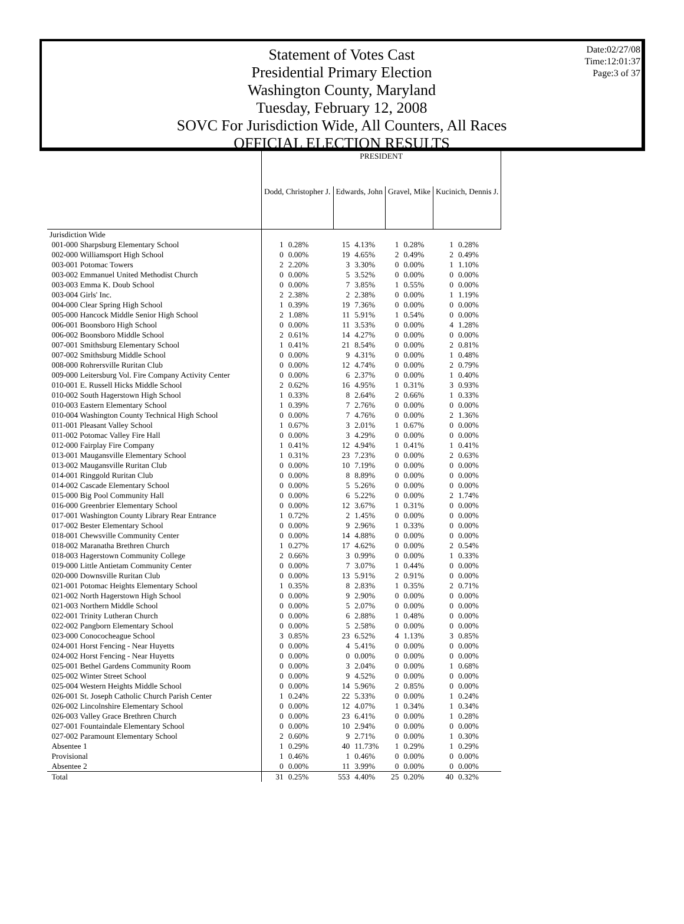Date:02/27/08
Time:12:01:37
Page:3 of 37
Statement of Votes Cast
Presidential Primary Election
Washington County, Maryland
Tuesday, February 12, 2008
SOVC For Jurisdiction Wide, All Counters, All Races
OFFICIAL ELECTION RESULTS
| | PRESIDENT | | | | | | | |
| --- | --- | --- | --- | --- | --- | --- | --- | --- |
| | Dodd, Christopher J. | | Edwards, John | | Gravel, Mike | | Kucinich, Dennis J. | |
| Jurisdiction Wide | | | | | | | | |
| 001-000 Sharpsburg Elementary School | 1 | 0.28% | 15 | 4.13% | 1 | 0.28% | 1 | 0.28% |
| 002-000 Williamsport High School | 0 | 0.00% | 19 | 4.65% | 2 | 0.49% | 2 | 0.49% |
| 003-001 Potomac Towers | 2 | 2.20% | 3 | 3.30% | 0 | 0.00% | 1 | 1.10% |
| 003-002 Emmanuel United Methodist Church | 0 | 0.00% | 5 | 3.52% | 0 | 0.00% | 0 | 0.00% |
| 003-003 Emma K. Doub School | 0 | 0.00% | 7 | 3.85% | 1 | 0.55% | 0 | 0.00% |
| 003-004 Girls' Inc. | 2 | 2.38% | 2 | 2.38% | 0 | 0.00% | 1 | 1.19% |
| 004-000 Clear Spring High School | 1 | 0.39% | 19 | 7.36% | 0 | 0.00% | 0 | 0.00% |
| 005-000 Hancock Middle Senior High School | 2 | 1.08% | 11 | 5.91% | 1 | 0.54% | 0 | 0.00% |
| 006-001 Boonsboro High School | 0 | 0.00% | 11 | 3.53% | 0 | 0.00% | 4 | 1.28% |
| 006-002 Boonsboro Middle School | 2 | 0.61% | 14 | 4.27% | 0 | 0.00% | 0 | 0.00% |
| 007-001 Smithsburg Elementary School | 1 | 0.41% | 21 | 8.54% | 0 | 0.00% | 2 | 0.81% |
| 007-002 Smithsburg Middle School | 0 | 0.00% | 9 | 4.31% | 0 | 0.00% | 1 | 0.48% |
| 008-000 Rohrersville Ruritan Club | 0 | 0.00% | 12 | 4.74% | 0 | 0.00% | 2 | 0.79% |
| 009-000 Leitersburg Vol. Fire Company Activity Center | 0 | 0.00% | 6 | 2.37% | 0 | 0.00% | 1 | 0.40% |
| 010-001 E. Russell Hicks Middle School | 2 | 0.62% | 16 | 4.95% | 1 | 0.31% | 3 | 0.93% |
| 010-002 South Hagerstown High School | 1 | 0.33% | 8 | 2.64% | 2 | 0.66% | 1 | 0.33% |
| 010-003 Eastern Elementary School | 1 | 0.39% | 7 | 2.76% | 0 | 0.00% | 0 | 0.00% |
| 010-004 Washington County Technical High School | 0 | 0.00% | 7 | 4.76% | 0 | 0.00% | 2 | 1.36% |
| 011-001 Pleasant Valley School | 1 | 0.67% | 3 | 2.01% | 1 | 0.67% | 0 | 0.00% |
| 011-002 Potomac Valley Fire Hall | 0 | 0.00% | 3 | 4.29% | 0 | 0.00% | 0 | 0.00% |
| 012-000 Fairplay Fire Company | 1 | 0.41% | 12 | 4.94% | 1 | 0.41% | 1 | 0.41% |
| 013-001 Maugansville Elementary School | 1 | 0.31% | 23 | 7.23% | 0 | 0.00% | 2 | 0.63% |
| 013-002 Maugansville Ruritan Club | 0 | 0.00% | 10 | 7.19% | 0 | 0.00% | 0 | 0.00% |
| 014-001 Ringgold Ruritan Club | 0 | 0.00% | 8 | 8.89% | 0 | 0.00% | 0 | 0.00% |
| 014-002 Cascade Elementary School | 0 | 0.00% | 5 | 5.26% | 0 | 0.00% | 0 | 0.00% |
| 015-000 Big Pool Community Hall | 0 | 0.00% | 6 | 5.22% | 0 | 0.00% | 2 | 1.74% |
| 016-000 Greenbrier Elementary School | 0 | 0.00% | 12 | 3.67% | 1 | 0.31% | 0 | 0.00% |
| 017-001 Washington County Library Rear Entrance | 1 | 0.72% | 2 | 1.45% | 0 | 0.00% | 0 | 0.00% |
| 017-002 Bester Elementary School | 0 | 0.00% | 9 | 2.96% | 1 | 0.33% | 0 | 0.00% |
| 018-001 Chewsville Community Center | 0 | 0.00% | 14 | 4.88% | 0 | 0.00% | 0 | 0.00% |
| 018-002 Maranatha Brethren Church | 1 | 0.27% | 17 | 4.62% | 0 | 0.00% | 2 | 0.54% |
| 018-003 Hagerstown Community College | 2 | 0.66% | 3 | 0.99% | 0 | 0.00% | 1 | 0.33% |
| 019-000 Little Antietam Community Center | 0 | 0.00% | 7 | 3.07% | 1 | 0.44% | 0 | 0.00% |
| 020-000 Downsville Ruritan Club | 0 | 0.00% | 13 | 5.91% | 2 | 0.91% | 0 | 0.00% |
| 021-001 Potomac Heights Elementary School | 1 | 0.35% | 8 | 2.83% | 1 | 0.35% | 2 | 0.71% |
| 021-002 North Hagerstown High School | 0 | 0.00% | 9 | 2.90% | 0 | 0.00% | 0 | 0.00% |
| 021-003 Northern Middle School | 0 | 0.00% | 5 | 2.07% | 0 | 0.00% | 0 | 0.00% |
| 022-001 Trinity Lutheran Church | 0 | 0.00% | 6 | 2.88% | 1 | 0.48% | 0 | 0.00% |
| 022-002 Pangborn Elementary School | 0 | 0.00% | 5 | 2.58% | 0 | 0.00% | 0 | 0.00% |
| 023-000 Conococheague School | 3 | 0.85% | 23 | 6.52% | 4 | 1.13% | 3 | 0.85% |
| 024-001 Horst Fencing - Near Huyetts | 0 | 0.00% | 4 | 5.41% | 0 | 0.00% | 0 | 0.00% |
| 024-002 Horst Fencing - Near Huyetts | 0 | 0.00% | 0 | 0.00% | 0 | 0.00% | 0 | 0.00% |
| 025-001 Bethel Gardens Community Room | 0 | 0.00% | 3 | 2.04% | 0 | 0.00% | 1 | 0.68% |
| 025-002 Winter Street School | 0 | 0.00% | 9 | 4.52% | 0 | 0.00% | 0 | 0.00% |
| 025-004 Western Heights Middle School | 0 | 0.00% | 14 | 5.96% | 2 | 0.85% | 0 | 0.00% |
| 026-001 St. Joseph Catholic Church Parish Center | 1 | 0.24% | 22 | 5.33% | 0 | 0.00% | 1 | 0.24% |
| 026-002 Lincolnshire Elementary School | 0 | 0.00% | 12 | 4.07% | 1 | 0.34% | 1 | 0.34% |
| 026-003 Valley Grace Brethren Church | 0 | 0.00% | 23 | 6.41% | 0 | 0.00% | 1 | 0.28% |
| 027-001 Fountaindale Elementary School | 0 | 0.00% | 10 | 2.94% | 0 | 0.00% | 0 | 0.00% |
| 027-002 Paramount Elementary School | 2 | 0.60% | 9 | 2.71% | 0 | 0.00% | 1 | 0.30% |
| Absentee 1 | 1 | 0.29% | 40 | 11.73% | 1 | 0.29% | 1 | 0.29% |
| Provisional | 1 | 0.46% | 1 | 0.46% | 0 | 0.00% | 0 | 0.00% |
| Absentee 2 | 0 | 0.00% | 11 | 3.99% | 0 | 0.00% | 0 | 0.00% |
| Total | 31 | 0.25% | 553 | 4.40% | 25 | 0.20% | 40 | 0.32% |